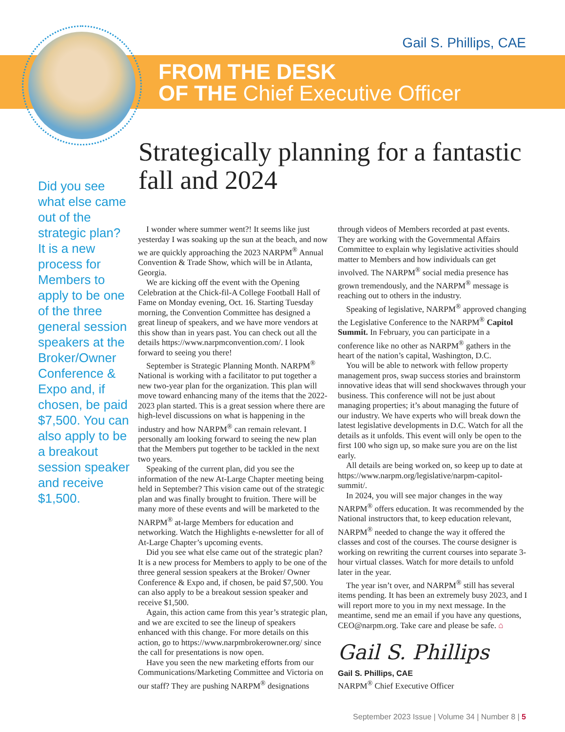Gail S. Phillips, CAE
FROM THE DESK
OF THE Chief Executive Officer
Strategically planning for a fantastic fall and 2024
Did you see what else came out of the strategic plan? It is a new process for Members to apply to be one of the three general session speakers at the Broker/Owner Conference & Expo and, if chosen, be paid $7,500. You can also apply to be a breakout session speaker and receive $1,500.
I wonder where summer went?! It seems like just yesterday I was soaking up the sun at the beach, and now we are quickly approaching the 2023 NARPM<sup>®</sup> Annual Convention & Trade Show, which will be in Atlanta, Georgia.
We are kicking off the event with the Opening Celebration at the Chick-fil-A College Football Hall of Fame on Monday evening, Oct. 16. Starting Tuesday morning, the Convention Committee has designed a great lineup of speakers, and we have more vendors at this show than in years past. You can check out all the details https://www.narpmconvention.com/. I look forward to seeing you there!
September is Strategic Planning Month. NARPM<sup>®</sup> National is working with a facilitator to put together a new two-year plan for the organization. This plan will move toward enhancing many of the items that the 2022-2023 plan started. This is a great session where there are high-level discussions on what is happening in the industry and how NARPM<sup>®</sup> can remain relevant. I personally am looking forward to seeing the new plan that the Members put together to be tackled in the next two years.
Speaking of the current plan, did you see the information of the new At-Large Chapter meeting being held in September? This vision came out of the strategic plan and was finally brought to fruition. There will be many more of these events and will be marketed to the NARPM<sup>®</sup> at-large Members for education and networking. Watch the Highlights e-newsletter for all of At-Large Chapter’s upcoming events.
Did you see what else came out of the strategic plan? It is a new process for Members to apply to be one of the three general session speakers at the Broker/ Owner Conference & Expo and, if chosen, be paid $7,500. You can also apply to be a breakout session speaker and receive $1,500.
Again, this action came from this year’s strategic plan, and we are excited to see the lineup of speakers enhanced with this change. For more details on this action, go to https://www.narpmbrokerowner.org/ since the call for presentations is now open.
Have you seen the new marketing efforts from our Communications/Marketing Committee and Victoria on our staff? They are pushing NARPM<sup>®</sup> designations
through videos of Members recorded at past events. They are working with the Governmental Affairs Committee to explain why legislative activities should matter to Members and how individuals can get involved. The NARPM<sup>®</sup> social media presence has grown tremendously, and the NARPM<sup>®</sup> message is reaching out to others in the industry.
Speaking of legislative, NARPM<sup>®</sup> approved changing the Legislative Conference to the NARPM<sup>®</sup> Capitol Summit. In February, you can participate in a conference like no other as NARPM<sup>®</sup> gathers in the heart of the nation’s capital, Washington, D.C.
You will be able to network with fellow property management pros, swap success stories and brainstorm innovative ideas that will send shockwaves through your business. This conference will not be just about managing properties; it’s about managing the future of our industry. We have experts who will break down the latest legislative developments in D.C. Watch for all the details as it unfolds. This event will only be open to the first 100 who sign up, so make sure you are on the list early.
All details are being worked on, so keep up to date at https://www.narpm.org/legislative/narpm-capitol-summit/.
In 2024, you will see major changes in the way NARPM<sup>®</sup> offers education. It was recommended by the National instructors that, to keep education relevant, NARPM<sup>®</sup> needed to change the way it offered the classes and cost of the courses. The course designer is working on rewriting the current courses into separate 3-hour virtual classes. Watch for more details to unfold later in the year.
The year isn’t over, and NARPM<sup>®</sup> still has several items pending. It has been an extremely busy 2023, and I will report more to you in my next message. In the meantime, send me an email if you have any questions, CEO@narpm.org. Take care and please be safe. ⌂
Gail S. Phillips
Gail S. Phillips, CAE
NARPM<sup>®</sup> Chief Executive Officer
September 2023 Issue | Volume 34 | Number 8 | 5